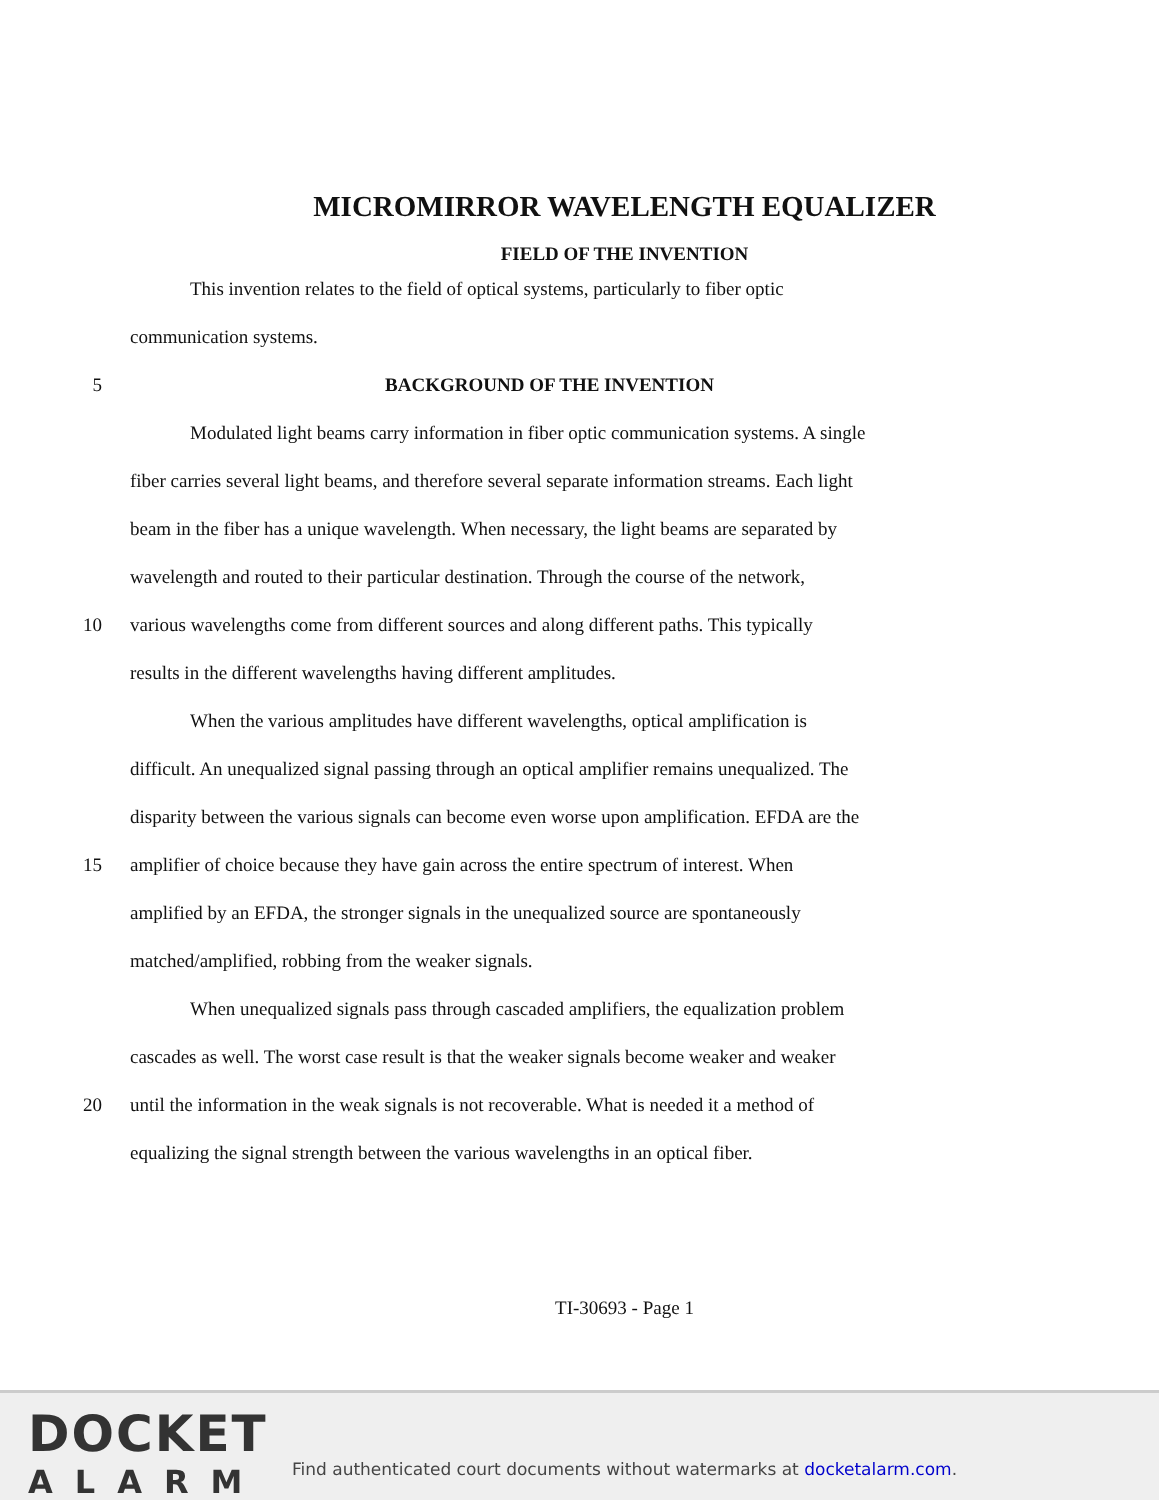MICROMIRROR WAVELENGTH EQUALIZER
FIELD OF THE INVENTION
This invention relates to the field of optical systems, particularly to fiber optic
communication systems.
5 BACKGROUND OF THE INVENTION
Modulated light beams carry information in fiber optic communication systems. A single
fiber carries several light beams, and therefore several separate information streams. Each light
beam in the fiber has a unique wavelength. When necessary, the light beams are separated by
wavelength and routed to their particular destination. Through the course of the network,
10 various wavelengths come from different sources and along different paths. This typically
results in the different wavelengths having different amplitudes.
When the various amplitudes have different wavelengths, optical amplification is
difficult. An unequalized signal passing through an optical amplifier remains unequalized. The
disparity between the various signals can become even worse upon amplification. EFDA are the
15 amplifier of choice because they have gain across the entire spectrum of interest. When
amplified by an EFDA, the stronger signals in the unequalized source are spontaneously
matched/amplified, robbing from the weaker signals.
When unequalized signals pass through cascaded amplifiers, the equalization problem
cascades as well. The worst case result is that the weaker signals become weaker and weaker
20 until the information in the weak signals is not recoverable. What is needed it a method of
equalizing the signal strength between the various wavelengths in an optical fiber.
TI-30693 - Page 1
DOCKET
ALARM
Find authenticated court documents without watermarks at docketalarm.com.